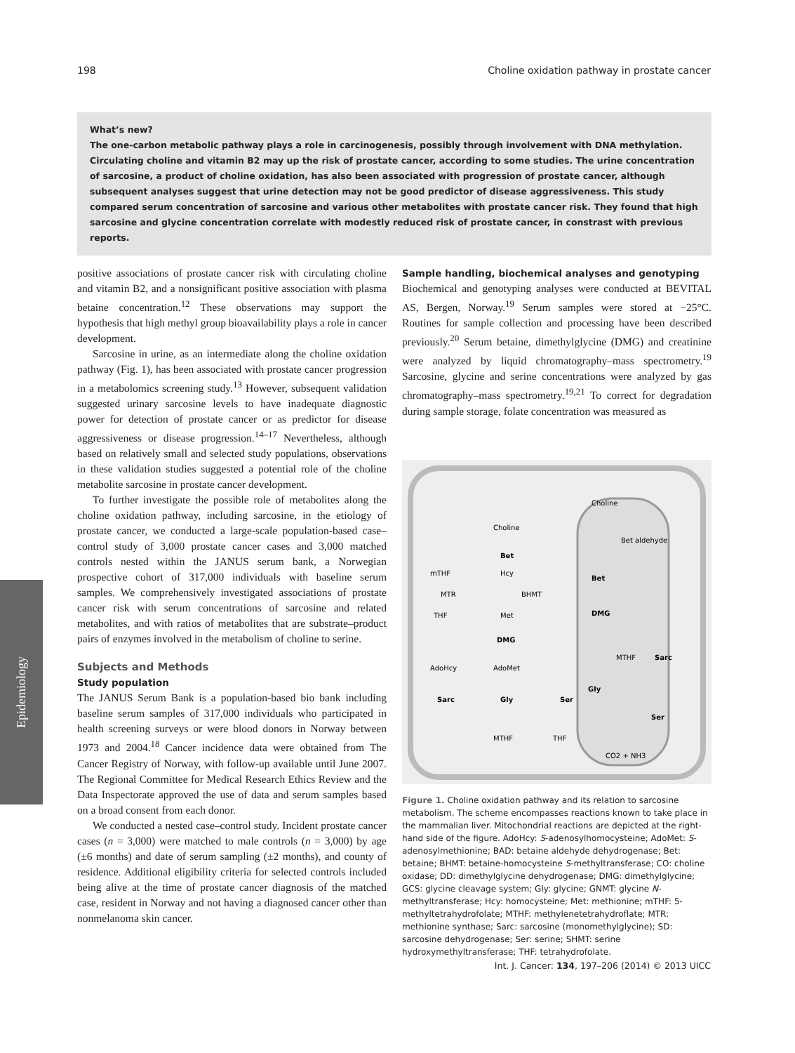198 Choline oxidation pathway in prostate cancer
What’s new?
The one-carbon metabolic pathway plays a role in carcinogenesis, possibly through involvement with DNA methylation. Circulating choline and vitamin B2 may up the risk of prostate cancer, according to some studies. The urine concentration of sarcosine, a product of choline oxidation, has also been associated with progression of prostate cancer, although subsequent analyses suggest that urine detection may not be good predictor of disease aggressiveness. This study compared serum concentration of sarcosine and various other metabolites with prostate cancer risk. They found that high sarcosine and glycine concentration correlate with modestly reduced risk of prostate cancer, in constrast with previous reports.
positive associations of prostate cancer risk with circulating choline and vitamin B2, and a nonsignificant positive association with plasma betaine concentration.<sup>12</sup> These observations may support the hypothesis that high methyl group bioavailability plays a role in cancer development.
Sarcosine in urine, as an intermediate along the choline oxidation pathway (Fig. 1), has been associated with prostate cancer progression in a metabolomics screening study.<sup>13</sup> However, subsequent validation suggested urinary sarcosine levels to have inadequate diagnostic power for detection of prostate cancer or as predictor for disease aggressiveness or disease progression.<sup>14–17</sup> Nevertheless, although based on relatively small and selected study populations, observations in these validation studies suggested a potential role of the choline metabolite sarcosine in prostate cancer development.
To further investigate the possible role of metabolites along the choline oxidation pathway, including sarcosine, in the etiology of prostate cancer, we conducted a large-scale population-based case–control study of 3,000 prostate cancer cases and 3,000 matched controls nested within the JANUS serum bank, a Norwegian prospective cohort of 317,000 individuals with baseline serum samples. We comprehensively investigated associations of prostate cancer risk with serum concentrations of sarcosine and related metabolites, and with ratios of metabolites that are substrate–product pairs of enzymes involved in the metabolism of choline to serine.
Subjects and Methods
Study population
The JANUS Serum Bank is a population-based bio bank including baseline serum samples of 317,000 individuals who participated in health screening surveys or were blood donors in Norway between 1973 and 2004.<sup>18</sup> Cancer incidence data were obtained from The Cancer Registry of Norway, with follow-up available until June 2007. The Regional Committee for Medical Research Ethics Review and the Data Inspectorate approved the use of data and serum samples based on a broad consent from each donor.
We conducted a nested case–control study. Incident prostate cancer cases (n = 3,000) were matched to male controls (n = 3,000) by age (±6 months) and date of serum sampling (±2 months), and county of residence. Additional eligibility criteria for selected controls included being alive at the time of prostate cancer diagnosis of the matched case, resident in Norway and not having a diagnosed cancer other than nonmelanoma skin cancer.
Sample handling, biochemical analyses and genotyping
Biochemical and genotyping analyses were conducted at BEVITAL AS, Bergen, Norway.<sup>19</sup> Serum samples were stored at −25°C. Routines for sample collection and processing have been described previously.<sup>20</sup> Serum betaine, dimethylglycine (DMG) and creatinine were analyzed by liquid chromatography–mass spectrometry.<sup>19</sup> Sarcosine, glycine and serine concentrations were analyzed by gas chromatography–mass spectrometry.<sup>19,21</sup> To correct for degradation during sample storage, folate concentration was measured as
Choline
Choline
Bet aldehyde
Bet
Bet
mTHF
Hcy
BHMT
MTR
THF
Met
DMG
DMG
MTHF
Sarc
AdoHcy
AdoMet
Sarc
Gly
Ser
Gly
Ser
MTHF
THF
CO2 + NH3
Figure 1. Choline oxidation pathway and its relation to sarcosine metabolism. The scheme encompasses reactions known to take place in the mammalian liver. Mitochondrial reactions are depicted at the right-hand side of the figure. AdoHcy: S-adenosylhomocysteine; AdoMet: S-adenosylmethionine; BAD: betaine aldehyde dehydrogenase; Bet: betaine; BHMT: betaine-homocysteine S-methyltransferase; CO: choline oxidase; DD: dimethylglycine dehydrogenase; DMG: dimethylglycine; GCS: glycine cleavage system; Gly: glycine; GNMT: glycine N-methyltransferase; Hcy: homocysteine; Met: methionine; mTHF: 5-methyltetrahydrofolate; MTHF: methylenetetrahydroflate; MTR: methionine synthase; Sarc: sarcosine (monomethylglycine); SD: sarcosine dehydrogenase; Ser: serine; SHMT: serine hydroxymethyltransferase; THF: tetrahydrofolate.
Epidemiology
Int. J. Cancer: 134, 197–206 (2014) © 2013 UICC